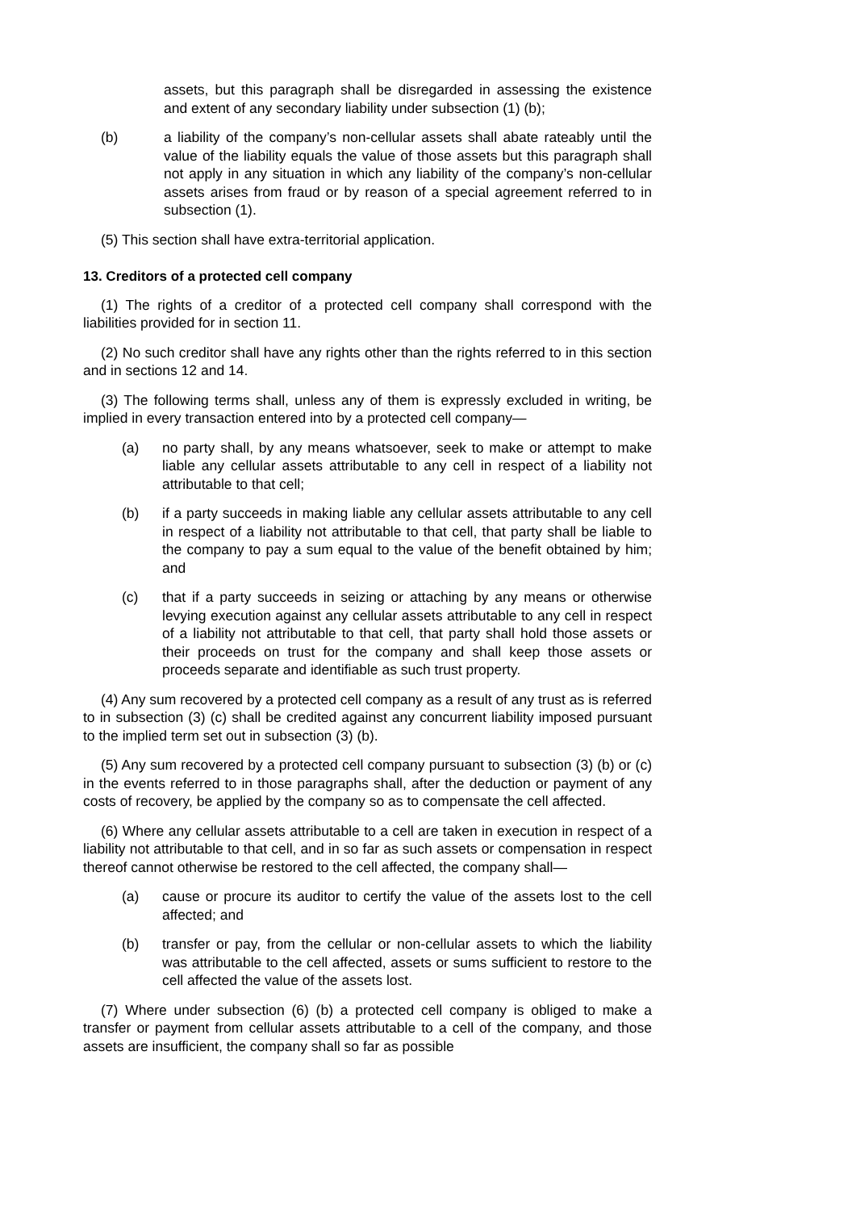assets, but this paragraph shall be disregarded in assessing the existence and extent of any secondary liability under subsection (1) (b);
(b) a liability of the company’s non-cellular assets shall abate rateably until the value of the liability equals the value of those assets but this paragraph shall not apply in any situation in which any liability of the company’s non-cellular assets arises from fraud or by reason of a special agreement referred to in subsection (1).
(5) This section shall have extra-territorial application.
13. Creditors of a protected cell company
(1) The rights of a creditor of a protected cell company shall correspond with the liabilities provided for in section 11.
(2) No such creditor shall have any rights other than the rights referred to in this section and in sections 12 and 14.
(3) The following terms shall, unless any of them is expressly excluded in writing, be implied in every transaction entered into by a protected cell company—
(a) no party shall, by any means whatsoever, seek to make or attempt to make liable any cellular assets attributable to any cell in respect of a liability not attributable to that cell;
(b) if a party succeeds in making liable any cellular assets attributable to any cell in respect of a liability not attributable to that cell, that party shall be liable to the company to pay a sum equal to the value of the benefit obtained by him; and
(c) that if a party succeeds in seizing or attaching by any means or otherwise levying execution against any cellular assets attributable to any cell in respect of a liability not attributable to that cell, that party shall hold those assets or their proceeds on trust for the company and shall keep those assets or proceeds separate and identifiable as such trust property.
(4) Any sum recovered by a protected cell company as a result of any trust as is referred to in subsection (3) (c) shall be credited against any concurrent liability imposed pursuant to the implied term set out in subsection (3) (b).
(5) Any sum recovered by a protected cell company pursuant to subsection (3) (b) or (c) in the events referred to in those paragraphs shall, after the deduction or payment of any costs of recovery, be applied by the company so as to compensate the cell affected.
(6) Where any cellular assets attributable to a cell are taken in execution in respect of a liability not attributable to that cell, and in so far as such assets or compensation in respect thereof cannot otherwise be restored to the cell affected, the company shall—
(a) cause or procure its auditor to certify the value of the assets lost to the cell affected; and
(b) transfer or pay, from the cellular or non-cellular assets to which the liability was attributable to the cell affected, assets or sums sufficient to restore to the cell affected the value of the assets lost.
(7) Where under subsection (6) (b) a protected cell company is obliged to make a transfer or payment from cellular assets attributable to a cell of the company, and those assets are insufficient, the company shall so far as possible